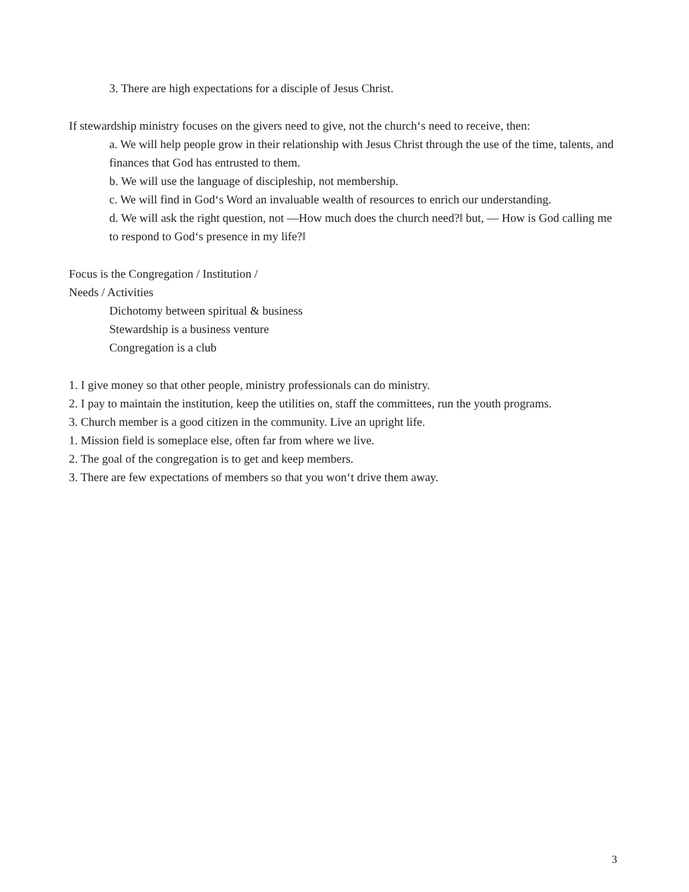3. There are high expectations for a disciple of Jesus Christ.
If stewardship ministry focuses on the givers need to give, not the church‘s need to receive, then:
a. We will help people grow in their relationship with Jesus Christ through the use of the time, talents, and finances that God has entrusted to them.
b. We will use the language of discipleship, not membership.
c. We will find in God‘s Word an invaluable wealth of resources to enrich our understanding.
d. We will ask the right question, not ―How much does the church need?‖ but, ― How is God calling me to respond to God‘s presence in my life?‖
Focus is the Congregation / Institution /
Needs / Activities
Dichotomy between spiritual & business
Stewardship is a business venture
Congregation is a club
1. I give money so that other people, ministry professionals can do ministry.
2. I pay to maintain the institution, keep the utilities on, staff the committees, run the youth programs.
3. Church member is a good citizen in the community. Live an upright life.
1. Mission field is someplace else, often far from where we live.
2. The goal of the congregation is to get and keep members.
3. There are few expectations of members so that you won‘t drive them away.
3